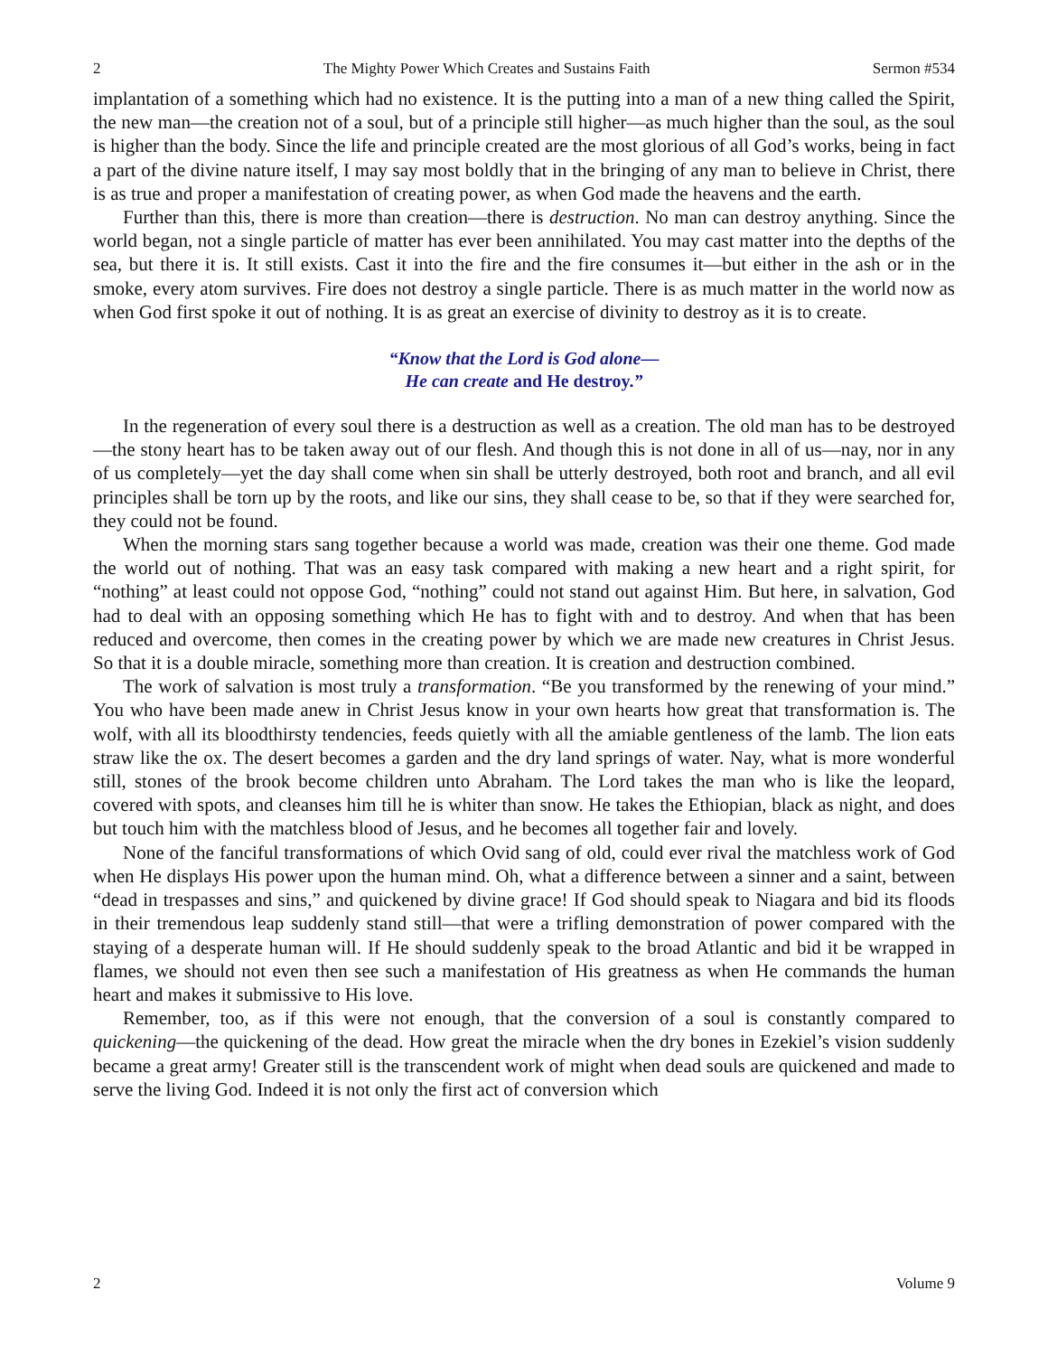2 The Mighty Power Which Creates and Sustains Faith Sermon #534
implantation of a something which had no existence. It is the putting into a man of a new thing called the Spirit, the new man—the creation not of a soul, but of a principle still higher—as much higher than the soul, as the soul is higher than the body. Since the life and principle created are the most glorious of all God’s works, being in fact a part of the divine nature itself, I may say most boldly that in the bringing of any man to believe in Christ, there is as true and proper a manifestation of creating power, as when God made the heavens and the earth.
Further than this, there is more than creation—there is destruction. No man can destroy anything. Since the world began, not a single particle of matter has ever been annihilated. You may cast matter into the depths of the sea, but there it is. It still exists. Cast it into the fire and the fire consumes it—but either in the ash or in the smoke, every atom survives. Fire does not destroy a single particle. There is as much matter in the world now as when God first spoke it out of nothing. It is as great an exercise of divinity to destroy as it is to create.
“Know that the Lord is God alone—
He can create and He destroy.”
In the regeneration of every soul there is a destruction as well as a creation. The old man has to be destroyed—the stony heart has to be taken away out of our flesh. And though this is not done in all of us—nay, nor in any of us completely—yet the day shall come when sin shall be utterly destroyed, both root and branch, and all evil principles shall be torn up by the roots, and like our sins, they shall cease to be, so that if they were searched for, they could not be found.
When the morning stars sang together because a world was made, creation was their one theme. God made the world out of nothing. That was an easy task compared with making a new heart and a right spirit, for “nothing” at least could not oppose God, “nothing” could not stand out against Him. But here, in salvation, God had to deal with an opposing something which He has to fight with and to destroy. And when that has been reduced and overcome, then comes in the creating power by which we are made new creatures in Christ Jesus. So that it is a double miracle, something more than creation. It is creation and destruction combined.
The work of salvation is most truly a transformation. “Be you transformed by the renewing of your mind.” You who have been made anew in Christ Jesus know in your own hearts how great that transformation is. The wolf, with all its bloodthirsty tendencies, feeds quietly with all the amiable gentleness of the lamb. The lion eats straw like the ox. The desert becomes a garden and the dry land springs of water. Nay, what is more wonderful still, stones of the brook become children unto Abraham. The Lord takes the man who is like the leopard, covered with spots, and cleanses him till he is whiter than snow. He takes the Ethiopian, black as night, and does but touch him with the matchless blood of Jesus, and he becomes all together fair and lovely.
None of the fanciful transformations of which Ovid sang of old, could ever rival the matchless work of God when He displays His power upon the human mind. Oh, what a difference between a sinner and a saint, between “dead in trespasses and sins,” and quickened by divine grace! If God should speak to Niagara and bid its floods in their tremendous leap suddenly stand still—that were a trifling demonstration of power compared with the staying of a desperate human will. If He should suddenly speak to the broad Atlantic and bid it be wrapped in flames, we should not even then see such a manifestation of His greatness as when He commands the human heart and makes it submissive to His love.
Remember, too, as if this were not enough, that the conversion of a soul is constantly compared to quickening—the quickening of the dead. How great the miracle when the dry bones in Ezekiel’s vision suddenly became a great army! Greater still is the transcendent work of might when dead souls are quickened and made to serve the living God. Indeed it is not only the first act of conversion which
2 Volume 9